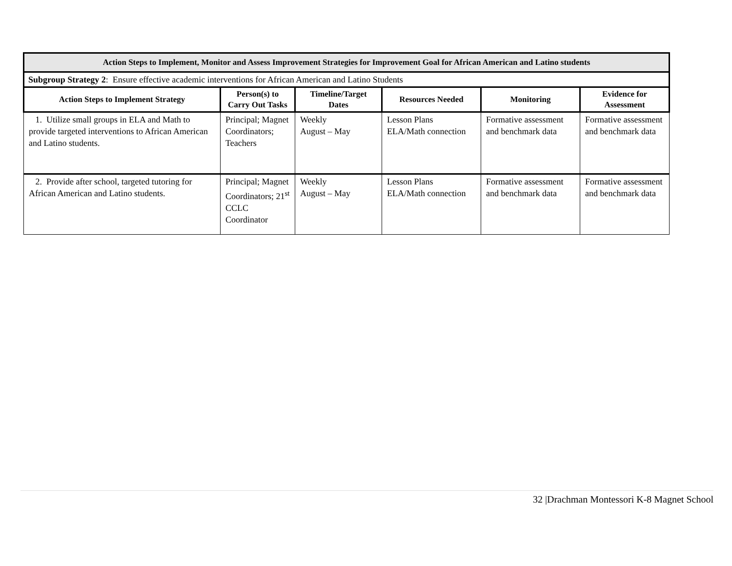| Action Steps to Implement, Monitor and Assess Improvement Strategies for Improvement Goal for African American and Latino students | | | | | |
| --- | --- | --- | --- | --- | --- |
| Subgroup Strategy 2 : Ensure effective academic interventions for African American and Latino Students | | | | | |
| Action Steps to Implement Strategy | Person(s) to Carry Out Tasks | Timeline/Target Dates | Resources Needed | Monitoring | Evidence for Assessment |
| 1. Utilize small groups in ELA and Math to provide targeted interventions to African American and Latino students. | Principal; Magnet Coordinators; Teachers | Weekly August – May | Lesson Plans ELA/Math connection | Formative assessment and benchmark data | Formative assessment and benchmark data |
| 2. Provide after school, targeted tutoring for African American and Latino students. | Principal; Magnet Coordinators; 21<sup>st</sup> CCLC Coordinator | Weekly August – May | Lesson Plans ELA/Math connection | Formative assessment and benchmark data | Formative assessment and benchmark data |
32 |Drachman Montessori K-8 Magnet School